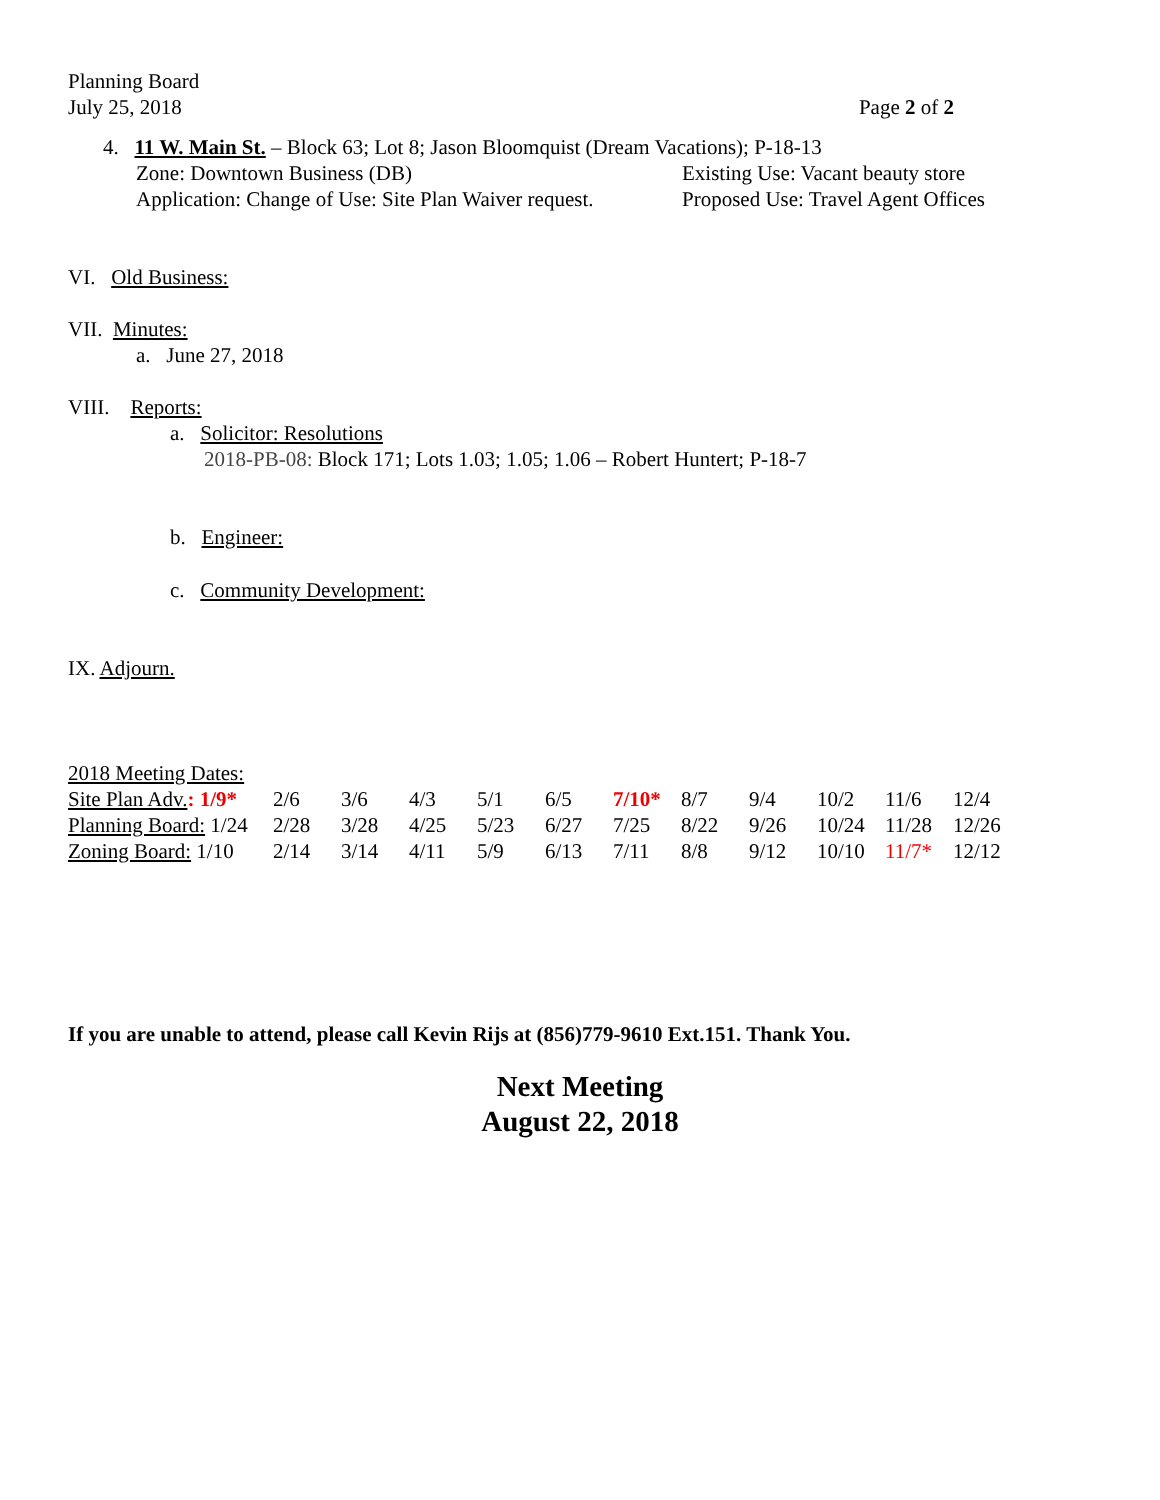Planning Board
July 25, 2018 Page 2 of 2
4. 11 W. Main St. – Block 63; Lot 8; Jason Bloomquist (Dream Vacations); P-18-13
Zone: Downtown Business (DB)
Application: Change of Use: Site Plan Waiver request.
Existing Use: Vacant beauty store
Proposed Use: Travel Agent Offices
VI. Old Business:
VII. Minutes:
a. June 27, 2018
VIII. Reports:
a. Solicitor: Resolutions
2018-PB-08: Block 171; Lots 1.03; 1.05; 1.06 – Robert Huntert; P-18-7
b. Engineer:
c. Community Development:
IX. Adjourn.
2018 Meeting Dates:
| Site Plan Adv. : 1/9* | 2/6 | 3/6 | 4/3 | 5/1 | 6/5 | 7/10* | 8/7 | 9/4 | 10/2 | 11/6 | 12/4 |
| Planning Board: 1/24 | 2/28 | 3/28 | 4/25 | 5/23 | 6/27 | 7/25 | 8/22 | 9/26 | 10/24 | 11/28 | 12/26 |
| Zoning Board: 1/10 | 2/14 | 3/14 | 4/11 | 5/9 | 6/13 | 7/11 | 8/8 | 9/12 | 10/10 | 11/7* | 12/12 |
If you are unable to attend, please call Kevin Rijs at (856)779-9610 Ext.151. Thank You.
Next Meeting
August 22, 2018